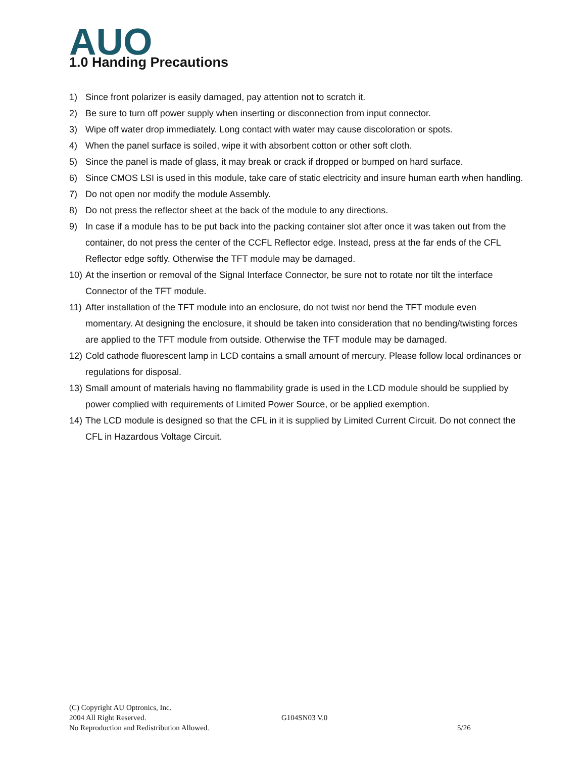AUO
1.0 Handing Precautions
1) Since front polarizer is easily damaged, pay attention not to scratch it.
2) Be sure to turn off power supply when inserting or disconnection from input connector.
3) Wipe off water drop immediately. Long contact with water may cause discoloration or spots.
4) When the panel surface is soiled, wipe it with absorbent cotton or other soft cloth.
5) Since the panel is made of glass, it may break or crack if dropped or bumped on hard surface.
6) Since CMOS LSI is used in this module, take care of static electricity and insure human earth when handling.
7) Do not open nor modify the module Assembly.
8) Do not press the reflector sheet at the back of the module to any directions.
9) In case if a module has to be put back into the packing container slot after once it was taken out from the container, do not press the center of the CCFL Reflector edge. Instead, press at the far ends of the CFL Reflector edge softly. Otherwise the TFT module may be damaged.
10) At the insertion or removal of the Signal Interface Connector, be sure not to rotate nor tilt the interface Connector of the TFT module.
11) After installation of the TFT module into an enclosure, do not twist nor bend the TFT module even momentary. At designing the enclosure, it should be taken into consideration that no bending/twisting forces are applied to the TFT module from outside. Otherwise the TFT module may be damaged.
12) Cold cathode fluorescent lamp in LCD contains a small amount of mercury. Please follow local ordinances or regulations for disposal.
13) Small amount of materials having no flammability grade is used in the LCD module should be supplied by power complied with requirements of Limited Power Source, or be applied exemption.
14) The LCD module is designed so that the CFL in it is supplied by Limited Current Circuit. Do not connect the CFL in Hazardous Voltage Circuit.
(C) Copyright AU Optronics, Inc.
2004 All Right Reserved. G104SN03 V.0
No Reproduction and Redistribution Allowed. 5/26